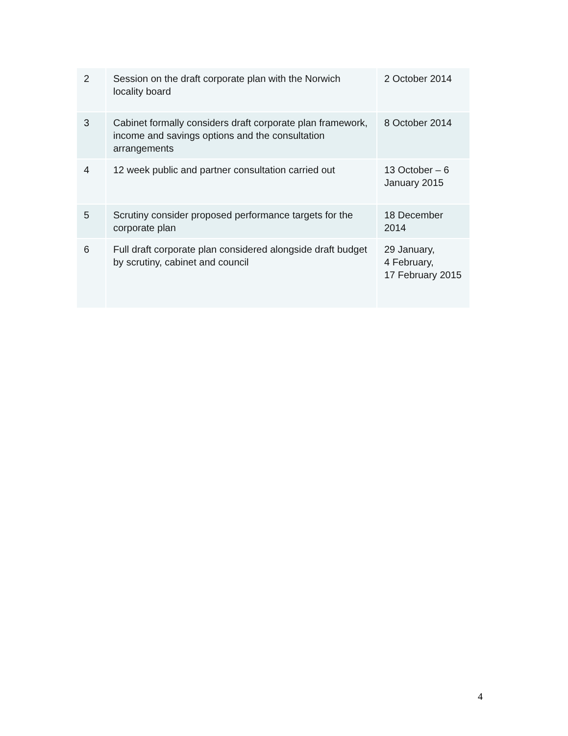| 2 | Session on the draft corporate plan with the Norwich locality board | 2 October 2014 |
| 3 | Cabinet formally considers draft corporate plan framework, income and savings options and the consultation arrangements | 8 October 2014 |
| 4 | 12 week public and partner consultation carried out | 13 October – 6 January 2015 |
| 5 | Scrutiny consider proposed performance targets for the corporate plan | 18 December 2014 |
| 6 | Full draft corporate plan considered alongside draft budget by scrutiny, cabinet and council | 29 January, 4 February, 17 February 2015 |
4